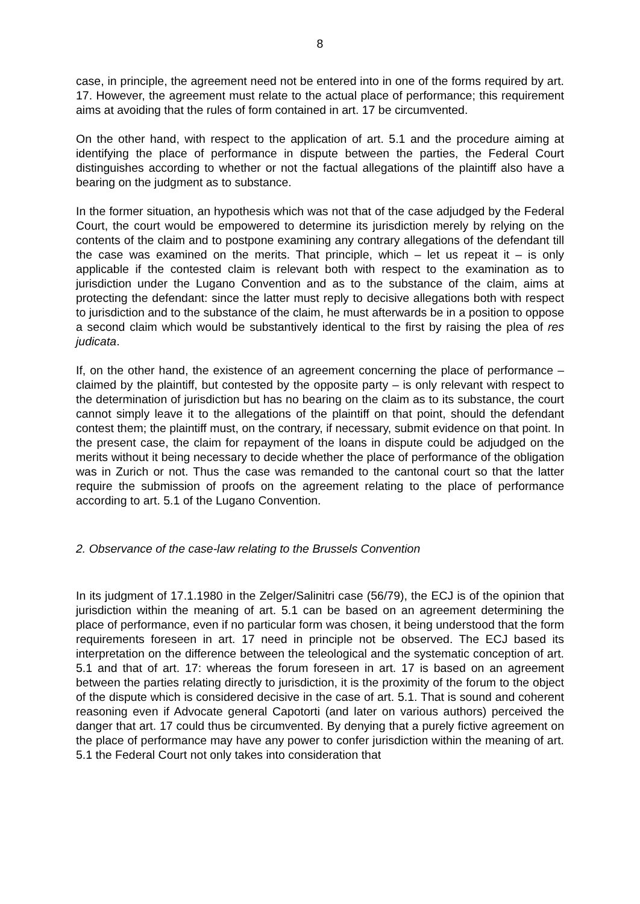8
case, in principle, the agreement need not be entered into in one of the forms required by art. 17. However, the agreement must relate to the actual place of performance; this requirement aims at avoiding that the rules of form contained in art. 17 be circumvented.
On the other hand, with respect to the application of art. 5.1 and the procedure aiming at identifying the place of performance in dispute between the parties, the Federal Court distinguishes according to whether or not the factual allegations of the plaintiff also have a bearing on the judgment as to substance.
In the former situation, an hypothesis which was not that of the case adjudged by the Federal Court, the court would be empowered to determine its jurisdiction merely by relying on the contents of the claim and to postpone examining any contrary allegations of the defendant till the case was examined on the merits. That principle, which – let us repeat it – is only applicable if the contested claim is relevant both with respect to the examination as to jurisdiction under the Lugano Convention and as to the substance of the claim, aims at protecting the defendant: since the latter must reply to decisive allegations both with respect to jurisdiction and to the substance of the claim, he must afterwards be in a position to oppose a second claim which would be substantively identical to the first by raising the plea of res judicata.
If, on the other hand, the existence of an agreement concerning the place of performance – claimed by the plaintiff, but contested by the opposite party – is only relevant with respect to the determination of jurisdiction but has no bearing on the claim as to its substance, the court cannot simply leave it to the allegations of the plaintiff on that point, should the defendant contest them; the plaintiff must, on the contrary, if necessary, submit evidence on that point. In the present case, the claim for repayment of the loans in dispute could be adjudged on the merits without it being necessary to decide whether the place of performance of the obligation was in Zurich or not. Thus the case was remanded to the cantonal court so that the latter require the submission of proofs on the agreement relating to the place of performance according to art. 5.1 of the Lugano Convention.
2. Observance of the case-law relating to the Brussels Convention
In its judgment of 17.1.1980 in the Zelger/Salinitri case (56/79), the ECJ is of the opinion that jurisdiction within the meaning of art. 5.1 can be based on an agreement determining the place of performance, even if no particular form was chosen, it being understood that the form requirements foreseen in art. 17 need in principle not be observed. The ECJ based its interpretation on the difference between the teleological and the systematic conception of art. 5.1 and that of art. 17: whereas the forum foreseen in art. 17 is based on an agreement between the parties relating directly to jurisdiction, it is the proximity of the forum to the object of the dispute which is considered decisive in the case of art. 5.1. That is sound and coherent reasoning even if Advocate general Capotorti (and later on various authors) perceived the danger that art. 17 could thus be circumvented. By denying that a purely fictive agreement on the place of performance may have any power to confer jurisdiction within the meaning of art. 5.1 the Federal Court not only takes into consideration that